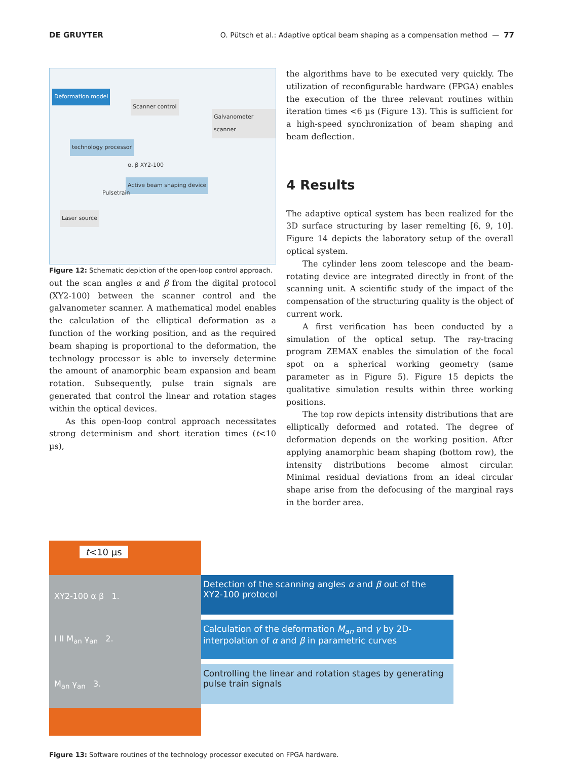DE GRUYTER O. Pütsch et al.: Adaptive optical beam shaping as a compensation method — 77
Deformation model
Scanner control
Galvanometer scanner
technology processor
α, β XY2-100
Active beam shaping device
Pulsetrain
Laser source
Figure 12: Schematic depiction of the open-loop control approach.
out the scan angles α and β from the digital protocol (XY2-100) between the scanner control and the galvanometer scanner. A mathematical model enables the calculation of the elliptical deformation as a function of the working position, and as the required beam shaping is proportional to the deformation, the technology processor is able to inversely determine the amount of anamorphic beam expansion and beam rotation. Subsequently, pulse train signals are generated that control the linear and rotation stages within the optical devices.
As this open-loop control approach necessitates strong determinism and short iteration times (t<10 µs),
the algorithms have to be executed very quickly. The utilization of reconfigurable hardware (FPGA) enables the execution of the three relevant routines within iteration times <6 µs (Figure 13). This is sufficient for a high-speed synchronization of beam shaping and beam deflection.
4 Results
The adaptive optical system has been realized for the 3D surface structuring by laser remelting [6, 9, 10]. Figure 14 depicts the laboratory setup of the overall optical system.
The cylinder lens zoom telescope and the beam-rotating device are integrated directly in front of the scanning unit. A scientific study of the impact of the compensation of the structuring quality is the object of current work.
A first verification has been conducted by a simulation of the optical setup. The ray-tracing program ZEMAX enables the simulation of the focal spot on a spherical working geometry (same parameter as in Figure 5). Figure 15 depicts the qualitative simulation results within three working positions.
The top row depicts intensity distributions that are elliptically deformed and rotated. The degree of deformation depends on the working position. After applying anamorphic beam shaping (bottom row), the intensity distributions become almost circular. Minimal residual deviations from an ideal circular shape arise from the defocusing of the marginal rays in the border area.
t<10 µs
XY2-100 α β 1.
I II M<sub>an</sub> γ<sub>an</sub> 2.
M<sub>an</sub> γ<sub>an</sub> 3.
Detection of the scanning angles α and β out of the XY2-100 protocol
Calculation of the deformation M<sub>an</sub> and γ by 2D-interpolation of α and β in parametric curves
Controlling the linear and rotation stages by generating pulse train signals
Figure 13: Software routines of the technology processor executed on FPGA hardware.